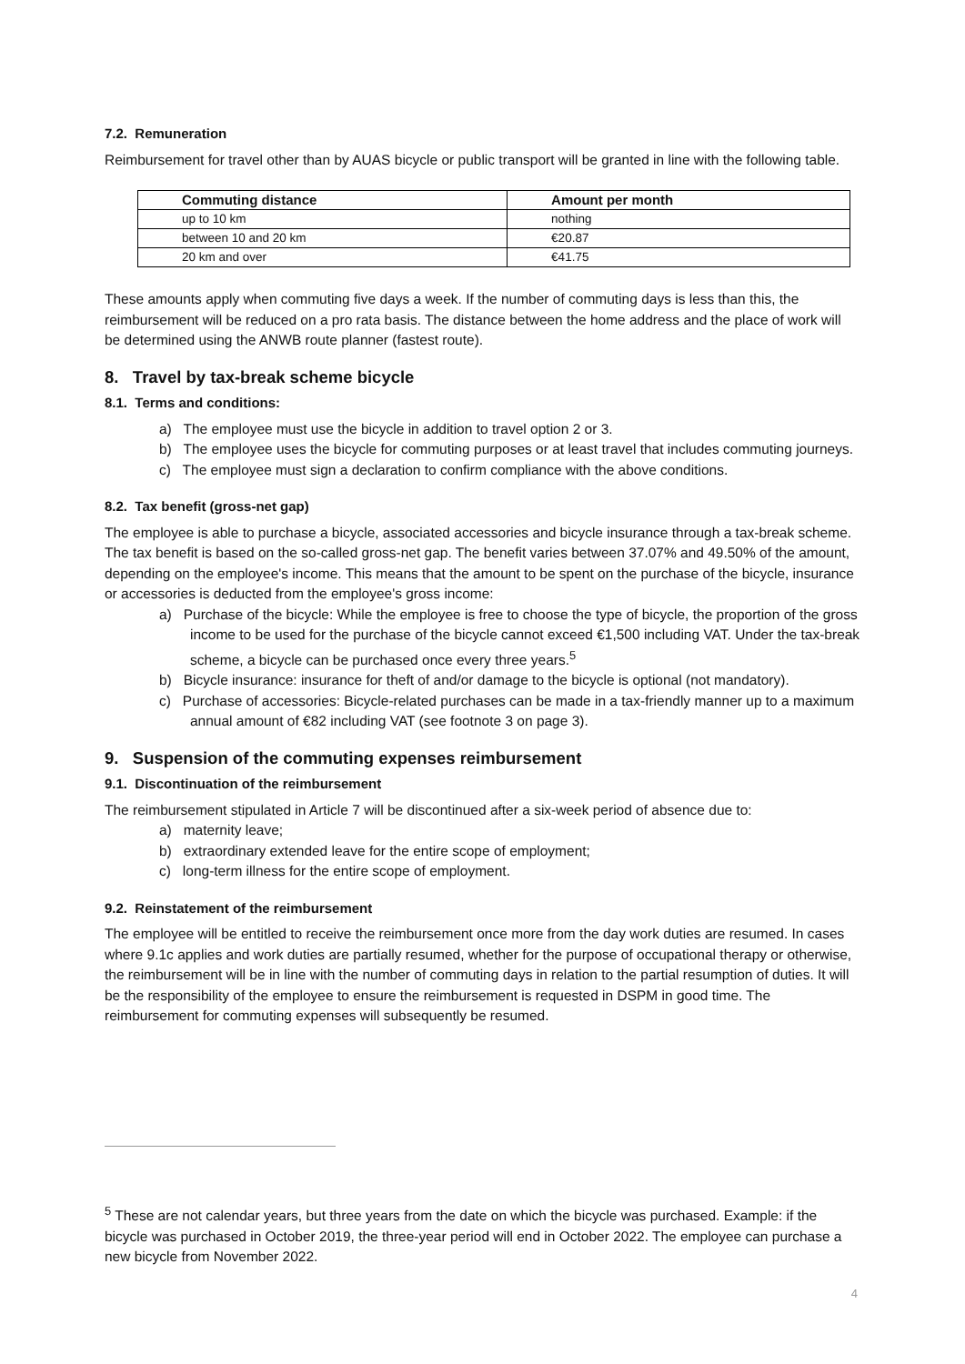7.2. Remuneration
Reimbursement for travel other than by AUAS bicycle or public transport will be granted in line with the following table.
| Commuting distance | Amount per month |
| --- | --- |
| up to 10 km | nothing |
| between 10 and 20 km | €20.87 |
| 20 km and over | €41.75 |
These amounts apply when commuting five days a week. If the number of commuting days is less than this, the reimbursement will be reduced on a pro rata basis. The distance between the home address and the place of work will be determined using the ANWB route planner (fastest route).
8. Travel by tax-break scheme bicycle
8.1. Terms and conditions:
a) The employee must use the bicycle in addition to travel option 2 or 3.
b) The employee uses the bicycle for commuting purposes or at least travel that includes commuting journeys.
c) The employee must sign a declaration to confirm compliance with the above conditions.
8.2. Tax benefit (gross-net gap)
The employee is able to purchase a bicycle, associated accessories and bicycle insurance through a tax-break scheme. The tax benefit is based on the so-called gross-net gap. The benefit varies between 37.07% and 49.50% of the amount, depending on the employee's income. This means that the amount to be spent on the purchase of the bicycle, insurance or accessories is deducted from the employee's gross income:
a) Purchase of the bicycle: While the employee is free to choose the type of bicycle, the proportion of the gross income to be used for the purchase of the bicycle cannot exceed €1,500 including VAT. Under the tax-break scheme, a bicycle can be purchased once every three years.<sup>5</sup>
b) Bicycle insurance: insurance for theft of and/or damage to the bicycle is optional (not mandatory).
c) Purchase of accessories: Bicycle-related purchases can be made in a tax-friendly manner up to a maximum annual amount of €82 including VAT (see footnote 3 on page 3).
9. Suspension of the commuting expenses reimbursement
9.1. Discontinuation of the reimbursement
The reimbursement stipulated in Article 7 will be discontinued after a six-week period of absence due to:
a) maternity leave;
b) extraordinary extended leave for the entire scope of employment;
c) long-term illness for the entire scope of employment.
9.2. Reinstatement of the reimbursement
The employee will be entitled to receive the reimbursement once more from the day work duties are resumed. In cases where 9.1c applies and work duties are partially resumed, whether for the purpose of occupational therapy or otherwise, the reimbursement will be in line with the number of commuting days in relation to the partial resumption of duties. It will be the responsibility of the employee to ensure the reimbursement is requested in DSPM in good time. The reimbursement for commuting expenses will subsequently be resumed.
<sup>5</sup> These are not calendar years, but three years from the date on which the bicycle was purchased. Example: if the bicycle was purchased in October 2019, the three-year period will end in October 2022. The employee can purchase a new bicycle from November 2022.
4